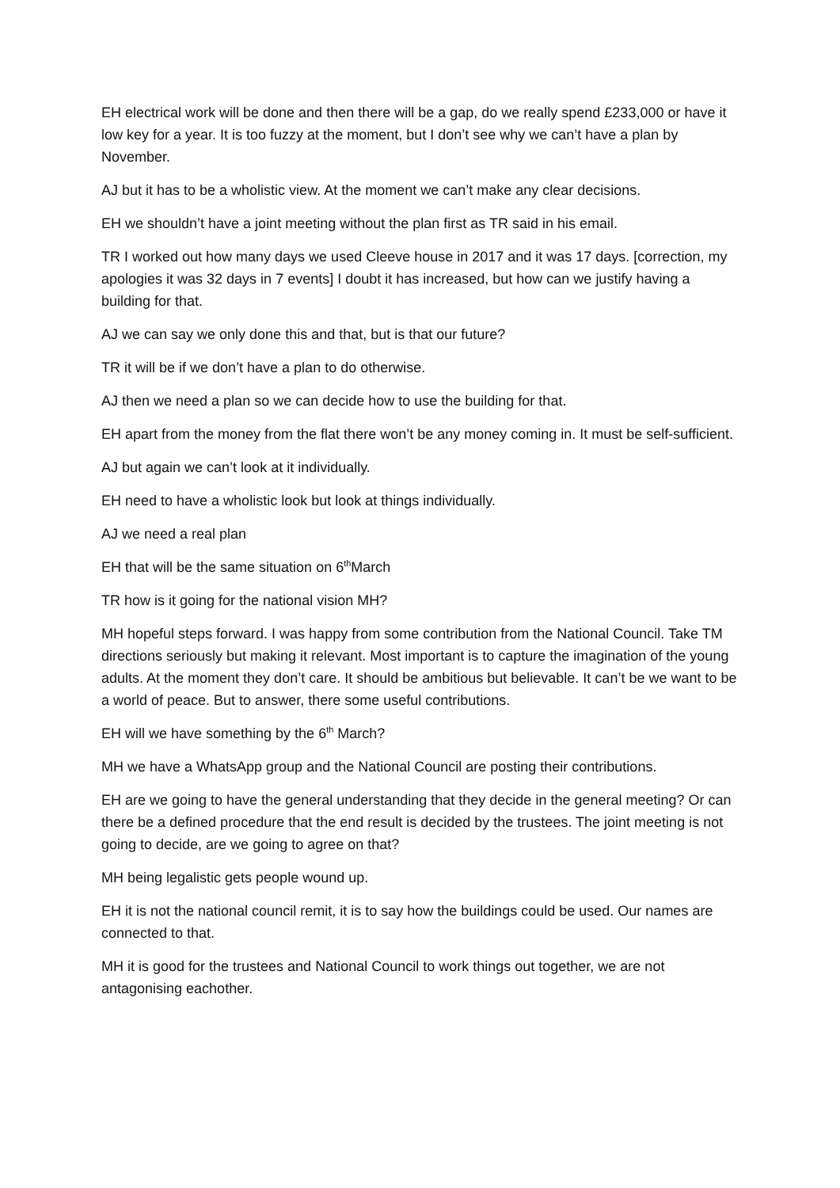EH electrical work will be done and then there will be a gap, do we really spend £233,000 or have it low key for a year. It is too fuzzy at the moment, but I don’t see why we can’t have a plan by November.
AJ but it has to be a wholistic view. At the moment we can’t make any clear decisions.
EH we shouldn’t have a joint meeting without the plan first as TR said in his email.
TR I worked out how many days we used Cleeve house in 2017 and it was 17 days. [correction, my apologies it was 32 days in 7 events] I doubt it has increased, but how can we justify having a building for that.
AJ we can say we only done this and that, but is that our future?
TR it will be if we don’t have a plan to do otherwise.
AJ then we need a plan so we can decide how to use the building for that.
EH apart from the money from the flat there won’t be any money coming in. It must be self-sufficient.
AJ but again we can’t look at it individually.
EH need to have a wholistic look but look at things individually.
AJ we need a real plan
EH that will be the same situation on 6<sup>th</sup>March
TR how is it going for the national vision MH?
MH hopeful steps forward. I was happy from some contribution from the National Council. Take TM directions seriously but making it relevant. Most important is to capture the imagination of the young adults. At the moment they don’t care. It should be ambitious but believable. It can’t be we want to be a world of peace. But to answer, there some useful contributions.
EH will we have something by the 6<sup>th</sup> March?
MH we have a WhatsApp group and the National Council are posting their contributions.
EH are we going to have the general understanding that they decide in the general meeting? Or can there be a defined procedure that the end result is decided by the trustees. The joint meeting is not going to decide, are we going to agree on that?
MH being legalistic gets people wound up.
EH it is not the national council remit, it is to say how the buildings could be used. Our names are connected to that.
MH it is good for the trustees and National Council to work things out together, we are not antagonising eachother.